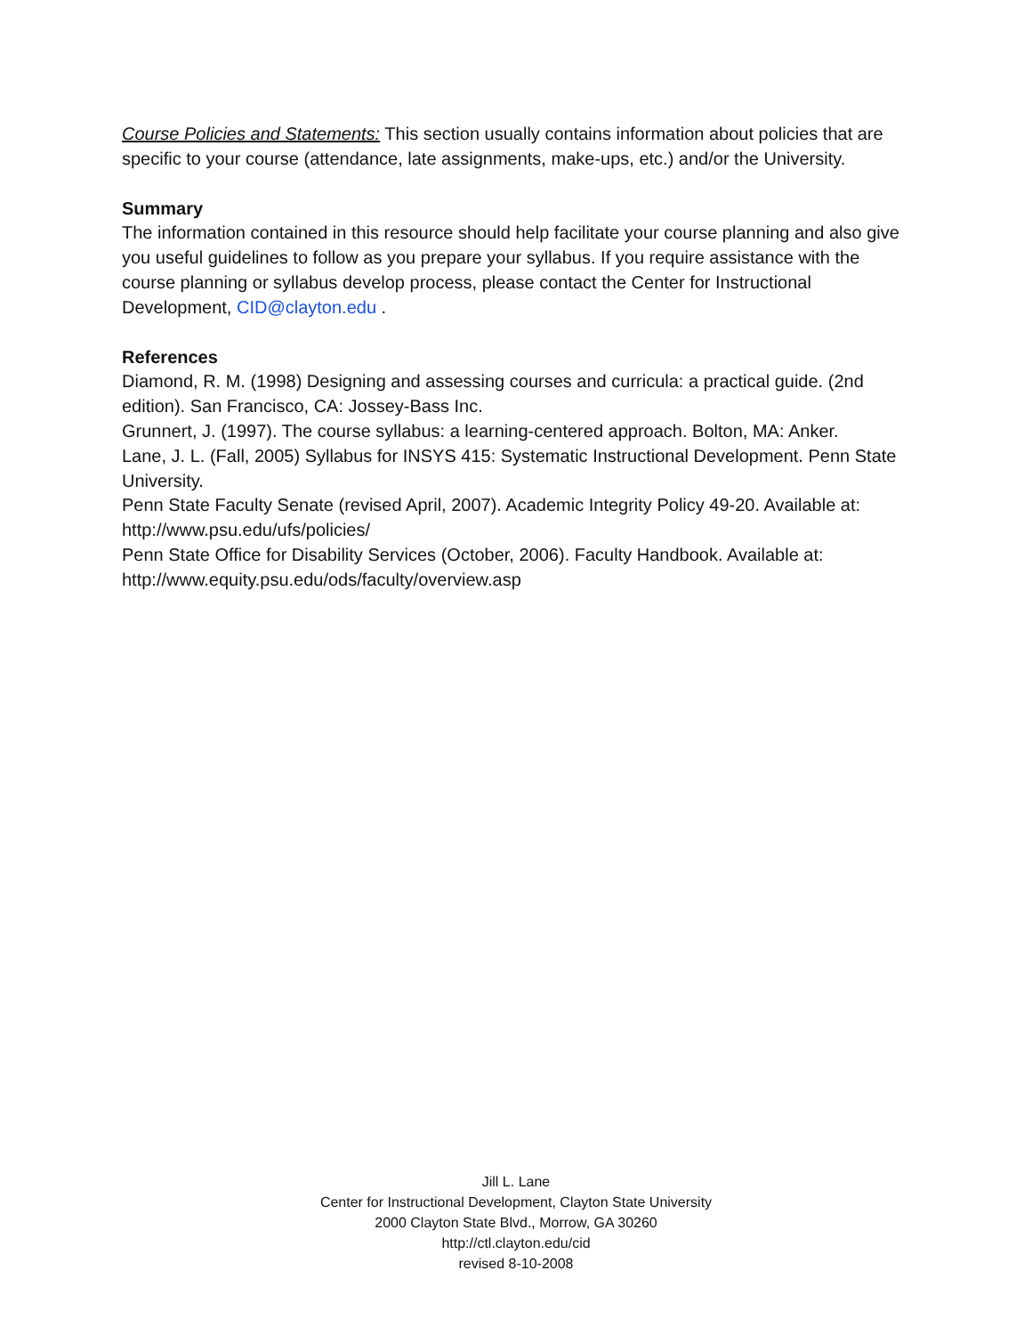Course Policies and Statements: This section usually contains information about policies that are specific to your course (attendance, late assignments, make-ups, etc.) and/or the University.
Summary
The information contained in this resource should help facilitate your course planning and also give you useful guidelines to follow as you prepare your syllabus. If you require assistance with the course planning or syllabus develop process, please contact the Center for Instructional Development, CID@clayton.edu .
References
Diamond, R. M. (1998) Designing and assessing courses and curricula: a practical guide. (2nd edition). San Francisco, CA: Jossey-Bass Inc.
Grunnert, J. (1997). The course syllabus: a learning-centered approach. Bolton, MA: Anker.
Lane, J. L. (Fall, 2005) Syllabus for INSYS 415: Systematic Instructional Development. Penn State University.
Penn State Faculty Senate (revised April, 2007). Academic Integrity Policy 49-20. Available at: http://www.psu.edu/ufs/policies/
Penn State Office for Disability Services (October, 2006). Faculty Handbook. Available at: http://www.equity.psu.edu/ods/faculty/overview.asp
Jill L. Lane
Center for Instructional Development, Clayton State University
2000 Clayton State Blvd., Morrow, GA 30260
http://ctl.clayton.edu/cid
revised 8-10-2008